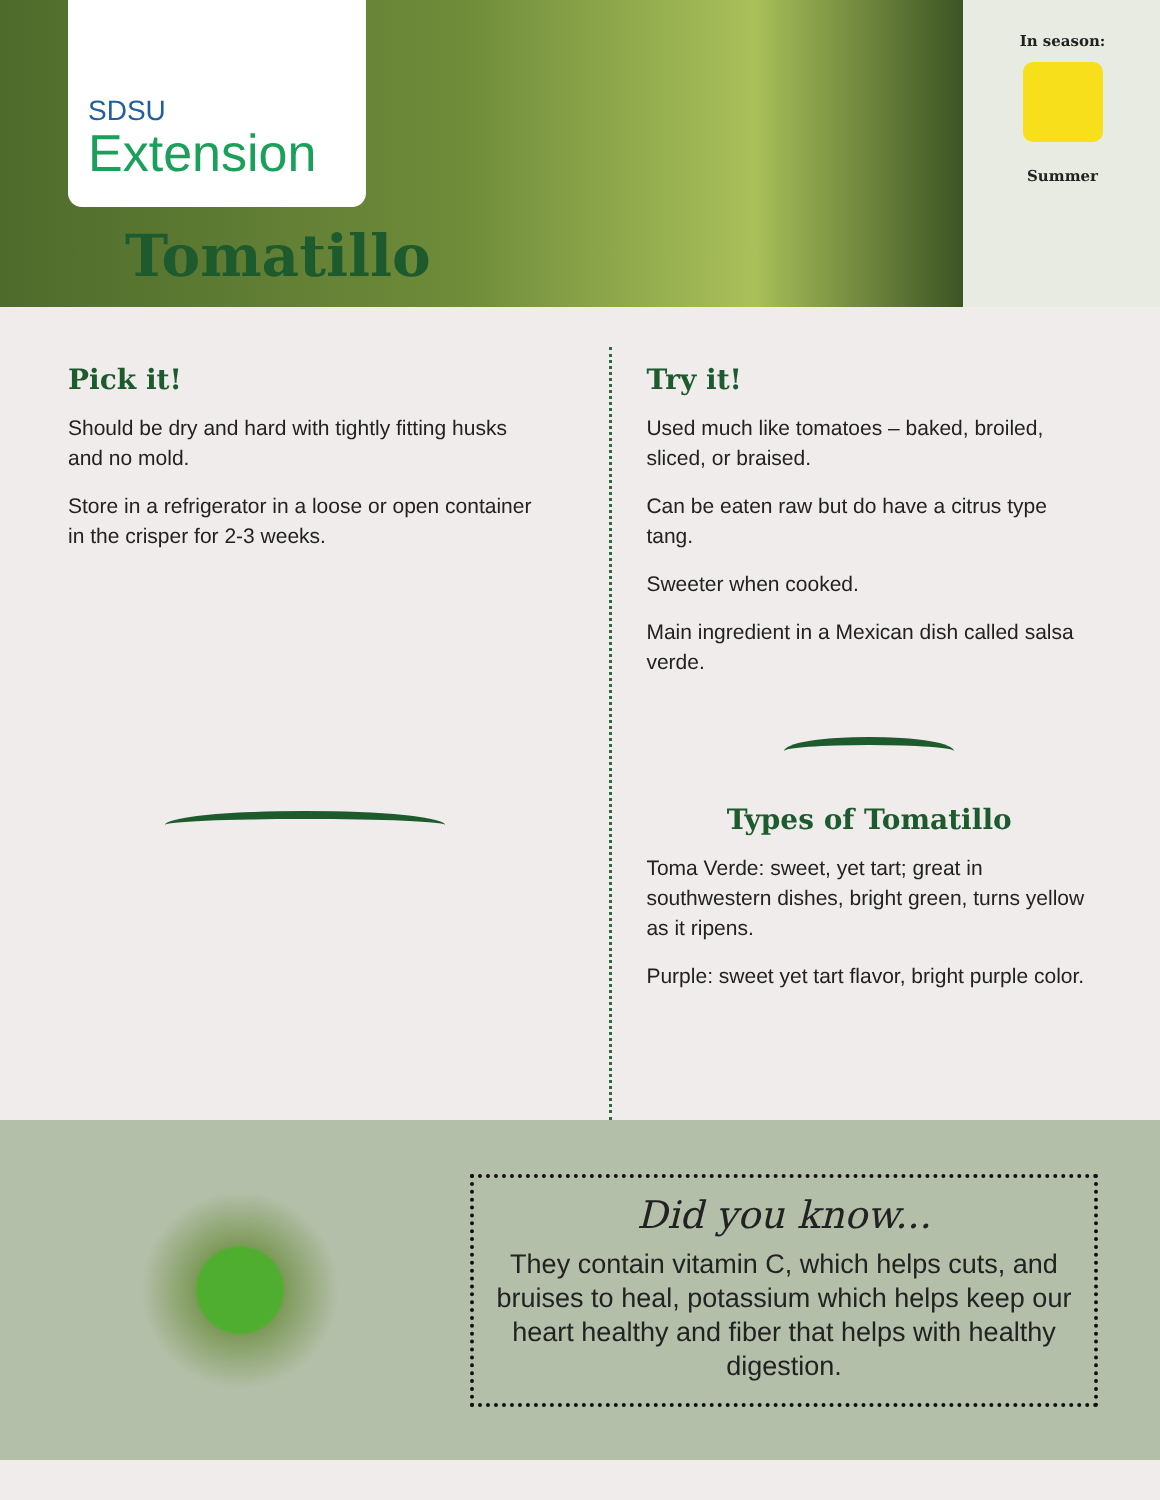SDSU
Extension
Tomatillo
In season:
Summer
Pick it!
Should be dry and hard with tightly fitting husks and no mold.
Store in a refrigerator in a loose or open container in the crisper for 2-3 weeks.
Try it!
Used much like tomatoes – baked, broiled, sliced, or braised.
Can be eaten raw but do have a citrus type tang.
Sweeter when cooked.
Main ingredient in a Mexican dish called salsa verde.
Types of Tomatillo
Toma Verde: sweet, yet tart; great in southwestern dishes, bright green, turns yellow as it ripens.
Purple: sweet yet tart flavor, bright purple color.
Did you know...
They contain vitamin C, which helps cuts, and bruises to heal, potassium which helps keep our heart healthy and fiber that helps with healthy digestion.